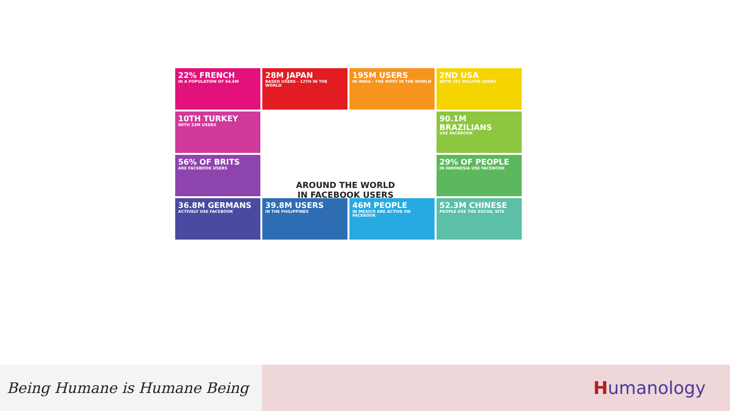22% FRENCH
IN A POPULATION OF 64.6M
28M JAPAN
BASED USERS - 12TH IN THE WORLD
195M USERS
IN INDIA - THE MOST IN THE WORLD
2ND USA
WITH 191 MILLION USERS
10TH TURKEY
WITH 33M USERS
90.1M BRAZILIANS
USE FACEBOOK
56% OF BRITS
ARE FACEBOOK USERS
29% OF PEOPLE
IN INDONESIA USE FACEBOOK
36.8M GERMANS
ACTIVELY USE FACEBOOK
39.8M USERS
IN THE PHILIPPINES
46M PEOPLE
IN MEXICO ARE ACTIVE ON FACEBOOK
52.3M CHINESE
PEOPLE USE THE SOCIAL SITE
AROUND THE WORLD
IN FACEBOOK USERS
Being Humane is Humane Being
Humanology